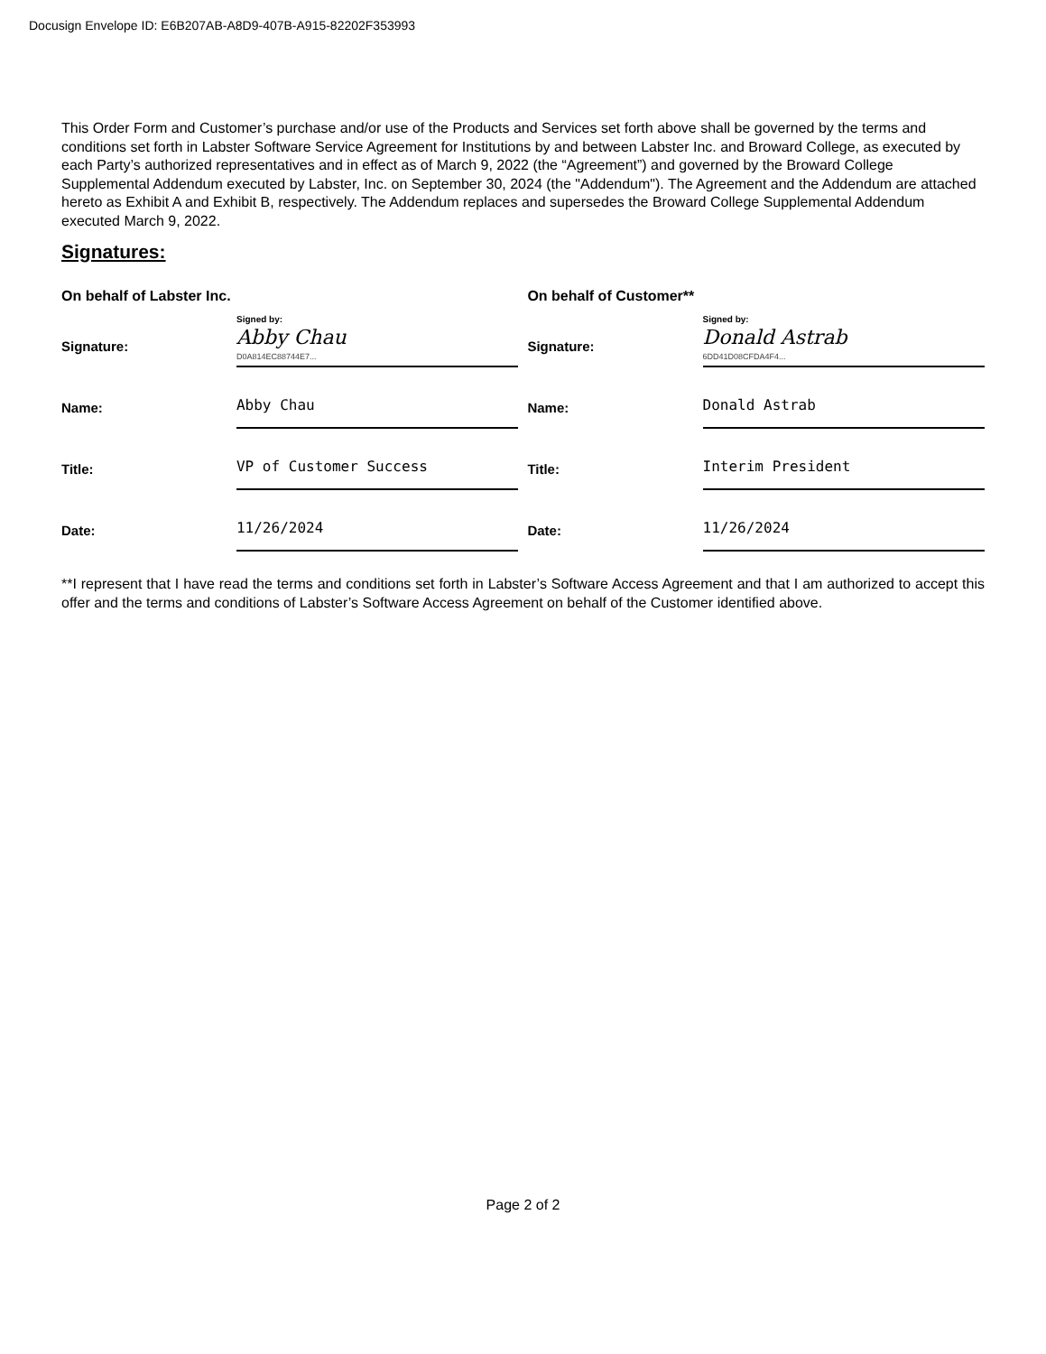Docusign Envelope ID: E6B207AB-A8D9-407B-A915-82202F353993
This Order Form and Customer’s purchase and/or use of the Products and Services set forth above shall be governed by the terms and conditions set forth in Labster Software Service Agreement for Institutions by and between Labster Inc. and Broward College, as executed by each Party’s authorized representatives and in effect as of March 9, 2022 (the “Agreement”) and governed by the Broward College Supplemental Addendum executed by Labster, Inc. on September 30, 2024 (the "Addendum"). The Agreement and the Addendum are attached hereto as Exhibit A and Exhibit B, respectively. The Addendum replaces and supersedes the Broward College Supplemental Addendum executed March 9, 2022.
Signatures:
| On behalf of Labster Inc. | | On behalf of Customer** | |
| Signature: | Signed by: Abby Chau D0A814EC88744E7... | Signature: | Signed by: Donald Astrab 6DD41D08CFDA4F4... |
| Name: | Abby Chau | Name: | Donald Astrab |
| Title: | VP of Customer Success | Title: | Interim President |
| Date: | 11/26/2024 | Date: | 11/26/2024 |
**I represent that I have read the terms and conditions set forth in Labster’s Software Access Agreement and that I am authorized to accept this offer and the terms and conditions of Labster’s Software Access Agreement on behalf of the Customer identified above.
Page 2 of 2